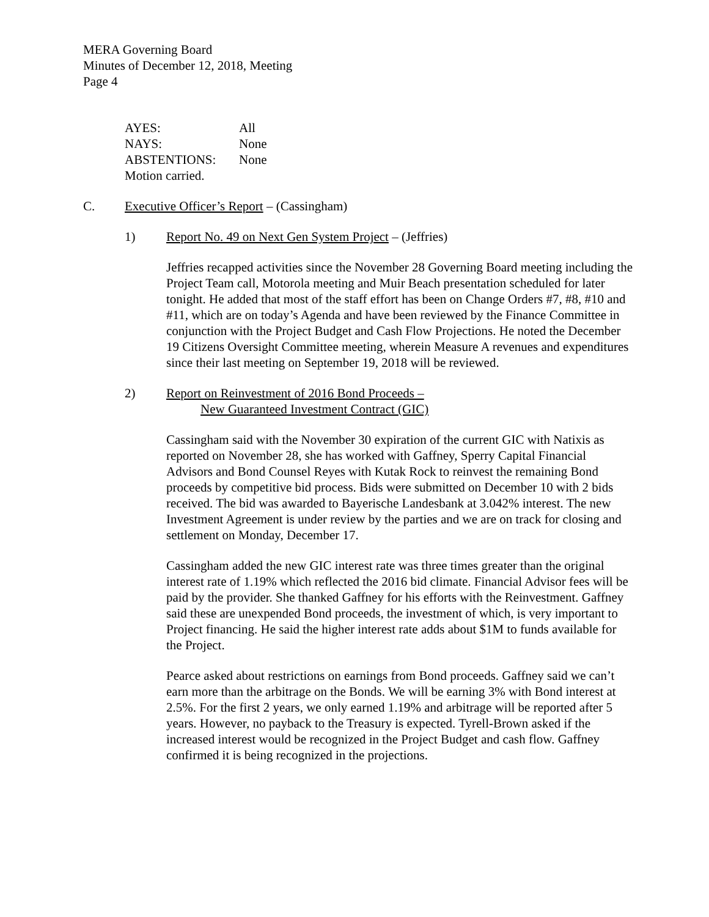MERA Governing Board
Minutes of December 12, 2018, Meeting
Page 4
| AYES: | All |
| NAYS: | None |
| ABSTENTIONS: | None |
| Motion carried. | |
C. Executive Officer’s Report – (Cassingham)
1) Report No. 49 on Next Gen System Project – (Jeffries)
Jeffries recapped activities since the November 28 Governing Board meeting including the Project Team call, Motorola meeting and Muir Beach presentation scheduled for later tonight. He added that most of the staff effort has been on Change Orders #7, #8, #10 and #11, which are on today’s Agenda and have been reviewed by the Finance Committee in conjunction with the Project Budget and Cash Flow Projections. He noted the December 19 Citizens Oversight Committee meeting, wherein Measure A revenues and expenditures since their last meeting on September 19, 2018 will be reviewed.
2) Report on Reinvestment of 2016 Bond Proceeds –
New Guaranteed Investment Contract (GIC)
Cassingham said with the November 30 expiration of the current GIC with Natixis as reported on November 28, she has worked with Gaffney, Sperry Capital Financial Advisors and Bond Counsel Reyes with Kutak Rock to reinvest the remaining Bond proceeds by competitive bid process. Bids were submitted on December 10 with 2 bids received. The bid was awarded to Bayerische Landesbank at 3.042% interest. The new Investment Agreement is under review by the parties and we are on track for closing and settlement on Monday, December 17.
Cassingham added the new GIC interest rate was three times greater than the original interest rate of 1.19% which reflected the 2016 bid climate. Financial Advisor fees will be paid by the provider. She thanked Gaffney for his efforts with the Reinvestment. Gaffney said these are unexpended Bond proceeds, the investment of which, is very important to Project financing. He said the higher interest rate adds about $1M to funds available for the Project.
Pearce asked about restrictions on earnings from Bond proceeds. Gaffney said we can’t earn more than the arbitrage on the Bonds. We will be earning 3% with Bond interest at 2.5%. For the first 2 years, we only earned 1.19% and arbitrage will be reported after 5 years. However, no payback to the Treasury is expected. Tyrell-Brown asked if the increased interest would be recognized in the Project Budget and cash flow. Gaffney confirmed it is being recognized in the projections.